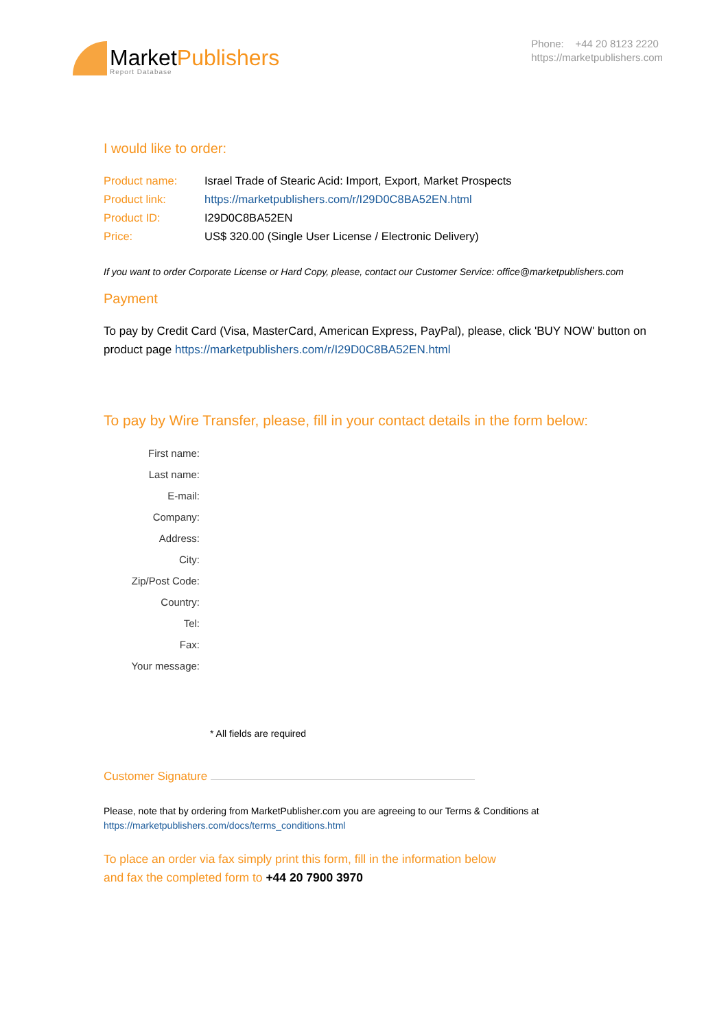MarketPublishers
Report Database
Phone: +44 20 8123 2220
https://marketpublishers.com
I would like to order:
| Product name: | Israel Trade of Stearic Acid: Import, Export, Market Prospects |
| Product link: | https://marketpublishers.com/r/I29D0C8BA52EN.html |
| Product ID: | I29D0C8BA52EN |
| Price: | US$ 320.00 (Single User License / Electronic Delivery) |
If you want to order Corporate License or Hard Copy, please, contact our Customer Service: office@marketpublishers.com
Payment
To pay by Credit Card (Visa, MasterCard, American Express, PayPal), please, click 'BUY NOW' button on product page https://marketpublishers.com/r/I29D0C8BA52EN.html
To pay by Wire Transfer, please, fill in your contact details in the form below:
| First name: | |
| Last name: | |
| E-mail: | |
| Company: | |
| Address: | |
| City: | |
| Zip/Post Code: | |
| Country: | |
| Tel: | |
| Fax: | |
| Your message: | |
* All fields are required
Customer Signature
Please, note that by ordering from MarketPublisher.com you are agreeing to our Terms & Conditions at
https://marketpublishers.com/docs/terms_conditions.html
To place an order via fax simply print this form, fill in the information below
and fax the completed form to +44 20 7900 3970